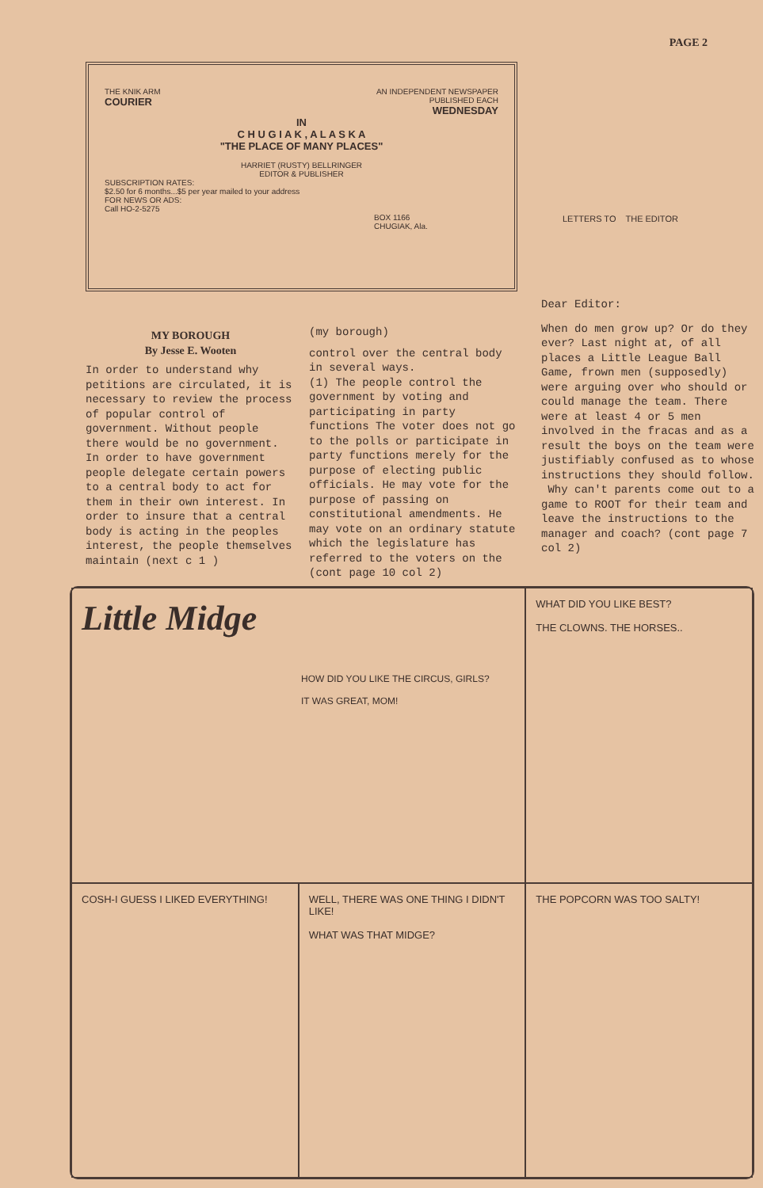PAGE 2
THE KNIK ARM
COURIER
AN INDEPENDENT NEWSPAPER
PUBLISHED EACH
WEDNESDAY
IN
C H U G I A K , A L A S K A
"THE PLACE OF MANY PLACES"
HARRIET (RUSTY) BELLRINGER
EDITOR & PUBLISHER
SUBSCRIPTION RATES:
$2.50 for 6 months...$5 per year mailed to your address
FOR NEWS OR ADS:
Call HO-2-5275
BOX 1166
CHUGIAK, Ala.
LETTERS TO THE EDITOR
MY BOROUGH
By Jesse E. Wooten
In order to understand why petitions are circulated, it is necessary to review the process of popular control of government. Without people there would be no government. In order to have government people delegate certain powers to a central body to act for them in their own interest. In order to insure that a central body is acting in the peoples interest, the people themselves maintain (next c 1 )
(my borough)
control over the central body in several ways.
(1) The people control the government by voting and participating in party functions The voter does not go to the polls or participate in party functions merely for the purpose of electing public officials. He may vote for the purpose of passing on constitutional amendments. He may vote on an ordinary statute which the legislature has referred to the voters on the (cont page 10 col 2)
Dear Editor:
When do men grow up? Or do they ever? Last night at, of all places a Little League Ball Game, frown men (supposedly) were arguing over who should or could manage the team. There were at least 4 or 5 men involved in the fracas and as a result the boys on the team were justifiably confused as to whose instructions they should follow.
Why can't parents come out to a game to ROOT for their team and leave the instructions to the manager and coach? (cont page 7 col 2)
Little Midge
WHAT DID YOU LIKE BEST?
THE CLOWNS. THE HORSES..
COSH-I GUESS I LIKED EVERYTHING!
WELL, THERE WAS ONE THING I DIDN'T LIKE!
WHAT WAS THAT MIDGE?
THE POPCORN WAS TOO SALTY!
HOW DID YOU LIKE THE CIRCUS, GIRLS?
IT WAS GREAT, MOM!